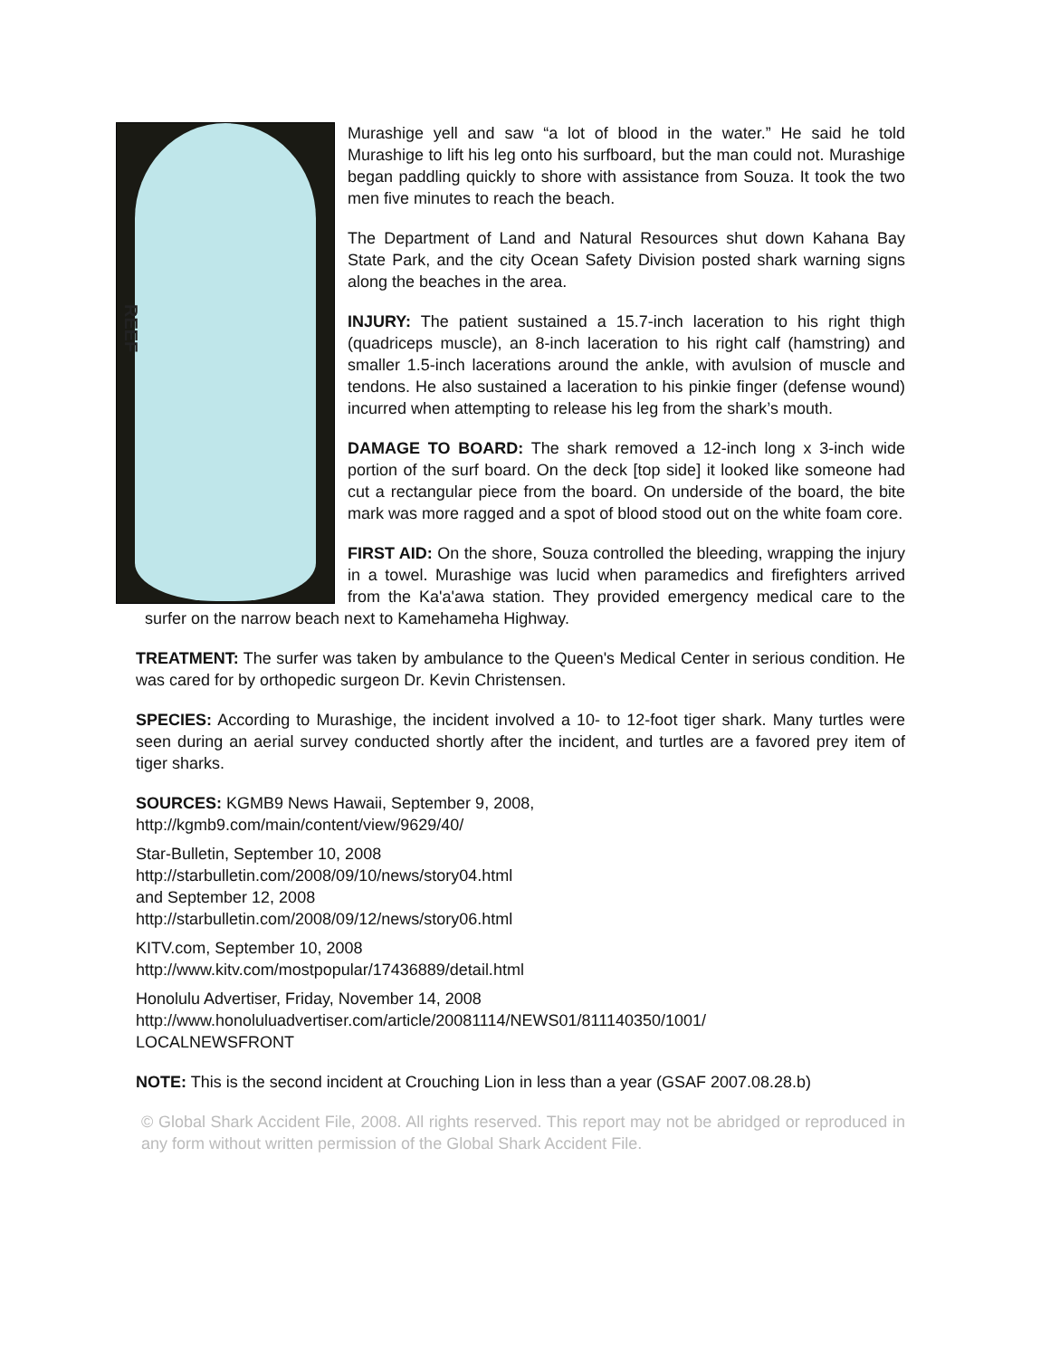REEF
Murashige yell and saw “a lot of blood in the water.” He said he told Murashige to lift his leg onto his surfboard, but the man could not. Murashige began paddling quickly to shore with assistance from Souza. It took the two men five minutes to reach the beach.
The Department of Land and Natural Resources shut down Kahana Bay State Park, and the city Ocean Safety Division posted shark warning signs along the beaches in the area.
INJURY: The patient sustained a 15.7-inch laceration to his right thigh (quadriceps muscle), an 8-inch laceration to his right calf (hamstring) and smaller 1.5-inch lacerations around the ankle, with avulsion of muscle and tendons. He also sustained a laceration to his pinkie finger (defense wound) incurred when attempting to release his leg from the shark’s mouth.
DAMAGE TO BOARD: The shark removed a 12-inch long x 3-inch wide portion of the surf board. On the deck [top side] it looked like someone had cut a rectangular piece from the board. On underside of the board, the bite mark was more ragged and a spot of blood stood out on the white foam core.
FIRST AID: On the shore, Souza controlled the bleeding, wrapping the injury in a towel. Murashige was lucid when paramedics and firefighters arrived from the Ka'a'awa station. They provided emergency medical care to the surfer on the narrow beach next to Kamehameha Highway.
TREATMENT: The surfer was taken by ambulance to the Queen's Medical Center in serious condition. He was cared for by orthopedic surgeon Dr. Kevin Christensen.
SPECIES: According to Murashige, the incident involved a 10- to 12-foot tiger shark. Many turtles were seen during an aerial survey conducted shortly after the incident, and turtles are a favored prey item of tiger sharks.
SOURCES: KGMB9 News Hawaii, September 9, 2008,
http://kgmb9.com/main/content/view/9629/40/
Star-Bulletin, September 10, 2008
http://starbulletin.com/2008/09/10/news/story04.html
and September 12, 2008
http://starbulletin.com/2008/09/12/news/story06.html
KITV.com, September 10, 2008
http://www.kitv.com/mostpopular/17436889/detail.html
Honolulu Advertiser, Friday, November 14, 2008
http://www.honoluluadvertiser.com/article/20081114/NEWS01/811140350/1001/
LOCALNEWSFRONT
NOTE: This is the second incident at Crouching Lion in less than a year (GSAF 2007.08.28.b)
© Global Shark Accident File, 2008. All rights reserved. This report may not be abridged or reproduced in any form without written permission of the Global Shark Accident File.